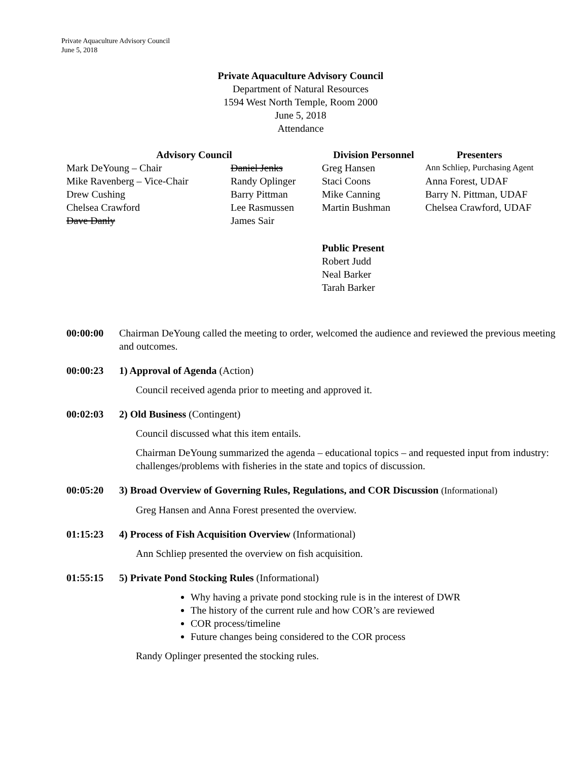Private Aquaculture Advisory Council
June 5, 2018
Private Aquaculture Advisory Council
Department of Natural Resources
1594 West North Temple, Room 2000
June 5, 2018
Attendance
| Advisory Council | | Division Personnel | Presenters |
| --- | --- | --- | --- |
| Mark DeYoung – Chair | Daniel Jenks | Greg Hansen | Ann Schliep, Purchasing Agent |
| Mike Ravenberg – Vice-Chair | Randy Oplinger | Staci Coons | Anna Forest, UDAF |
| Drew Cushing | Barry Pittman | Mike Canning | Barry N. Pittman, UDAF |
| Chelsea Crawford | Lee Rasmussen | Martin Bushman | Chelsea Crawford, UDAF |
| Dave Danly | James Sair | | |
Public Present
Robert Judd
Neal Barker
Tarah Barker
00:00:00 Chairman DeYoung called the meeting to order, welcomed the audience and reviewed the previous meeting and outcomes.
00:00:23 1) Approval of Agenda (Action)
Council received agenda prior to meeting and approved it.
00:02:03 2) Old Business (Contingent)
Council discussed what this item entails.
Chairman DeYoung summarized the agenda – educational topics – and requested input from industry: challenges/problems with fisheries in the state and topics of discussion.
00:05:20 3) Broad Overview of Governing Rules, Regulations, and COR Discussion (Informational)
Greg Hansen and Anna Forest presented the overview.
01:15:23 4) Process of Fish Acquisition Overview (Informational)
Ann Schliep presented the overview on fish acquisition.
01:55:15 5) Private Pond Stocking Rules (Informational)
Why having a private pond stocking rule is in the interest of DWR
The history of the current rule and how COR’s are reviewed
COR process/timeline
Future changes being considered to the COR process
Randy Oplinger presented the stocking rules.